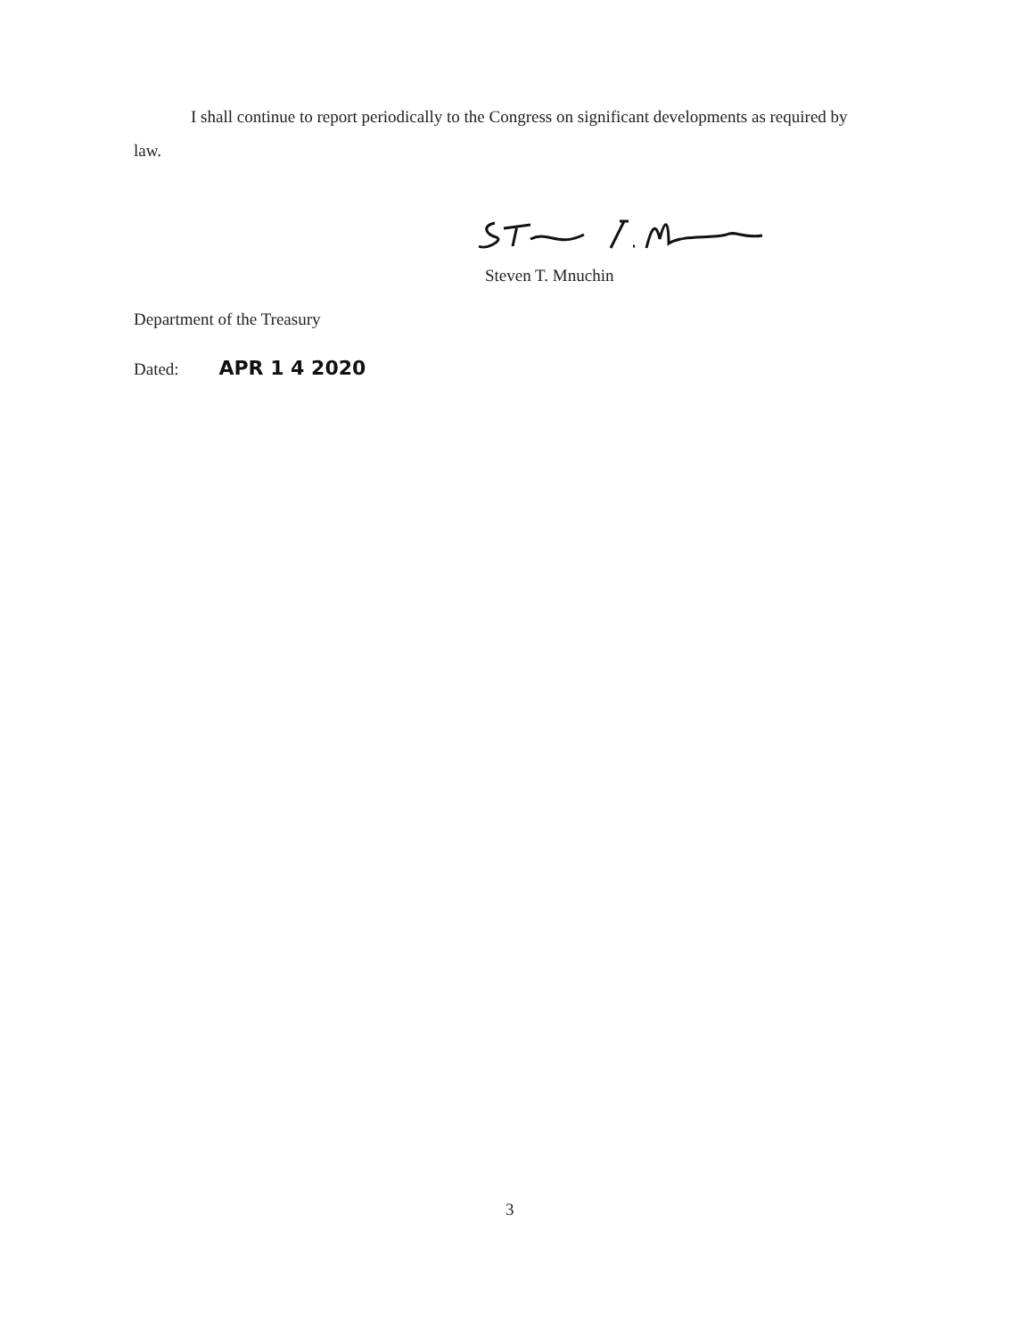I shall continue to report periodically to the Congress on significant developments as required by law.
Steven T. Mnuchin
Department of the Treasury
Dated: APR 1 4 2020
3